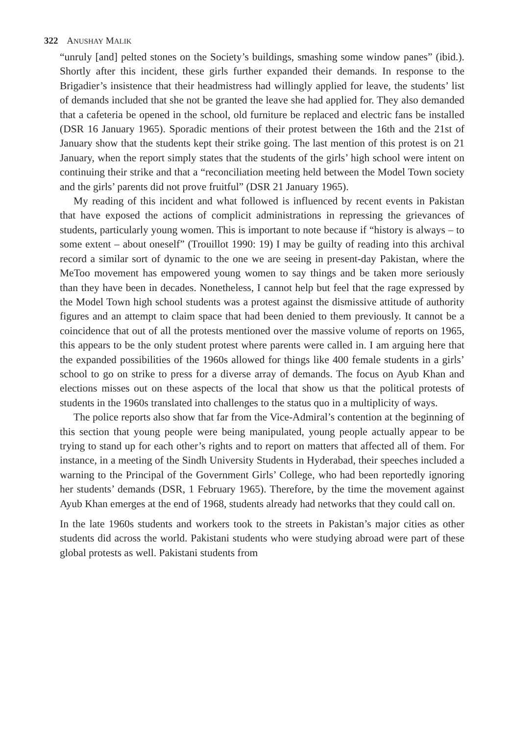322 ANUSHAY MALIK
“unruly [and] pelted stones on the Society’s buildings, smashing some window panes” (ibid.). Shortly after this incident, these girls further expanded their demands. In response to the Brigadier’s insistence that their headmistress had willingly applied for leave, the students’ list of demands included that she not be granted the leave she had applied for. They also demanded that a cafeteria be opened in the school, old furniture be replaced and electric fans be installed (DSR 16 January 1965). Sporadic mentions of their protest between the 16th and the 21st of January show that the students kept their strike going. The last mention of this protest is on 21 January, when the report simply states that the students of the girls’ high school were intent on continuing their strike and that a “reconciliation meeting held between the Model Town society and the girls’ parents did not prove fruitful” (DSR 21 January 1965).
My reading of this incident and what followed is influenced by recent events in Pakistan that have exposed the actions of complicit administrations in repressing the grievances of students, particularly young women. This is important to note because if “history is always – to some extent – about oneself” (Trouillot 1990: 19) I may be guilty of reading into this archival record a similar sort of dynamic to the one we are seeing in present-day Pakistan, where the MeToo movement has empowered young women to say things and be taken more seriously than they have been in decades. Nonetheless, I cannot help but feel that the rage expressed by the Model Town high school students was a protest against the dismissive attitude of authority figures and an attempt to claim space that had been denied to them previously. It cannot be a coincidence that out of all the protests mentioned over the massive volume of reports on 1965, this appears to be the only student protest where parents were called in. I am arguing here that the expanded possibilities of the 1960s allowed for things like 400 female students in a girls’ school to go on strike to press for a diverse array of demands. The focus on Ayub Khan and elections misses out on these aspects of the local that show us that the political protests of students in the 1960s translated into challenges to the status quo in a multiplicity of ways.
The police reports also show that far from the Vice-Admiral’s contention at the beginning of this section that young people were being manipulated, young people actually appear to be trying to stand up for each other’s rights and to report on matters that affected all of them. For instance, in a meeting of the Sindh University Students in Hyderabad, their speeches included a warning to the Principal of the Government Girls’ College, who had been reportedly ignoring her students’ demands (DSR, 1 February 1965). Therefore, by the time the movement against Ayub Khan emerges at the end of 1968, students already had networks that they could call on.
In the late 1960s students and workers took to the streets in Pakistan’s major cities as other students did across the world. Pakistani students who were studying abroad were part of these global protests as well. Pakistani students from